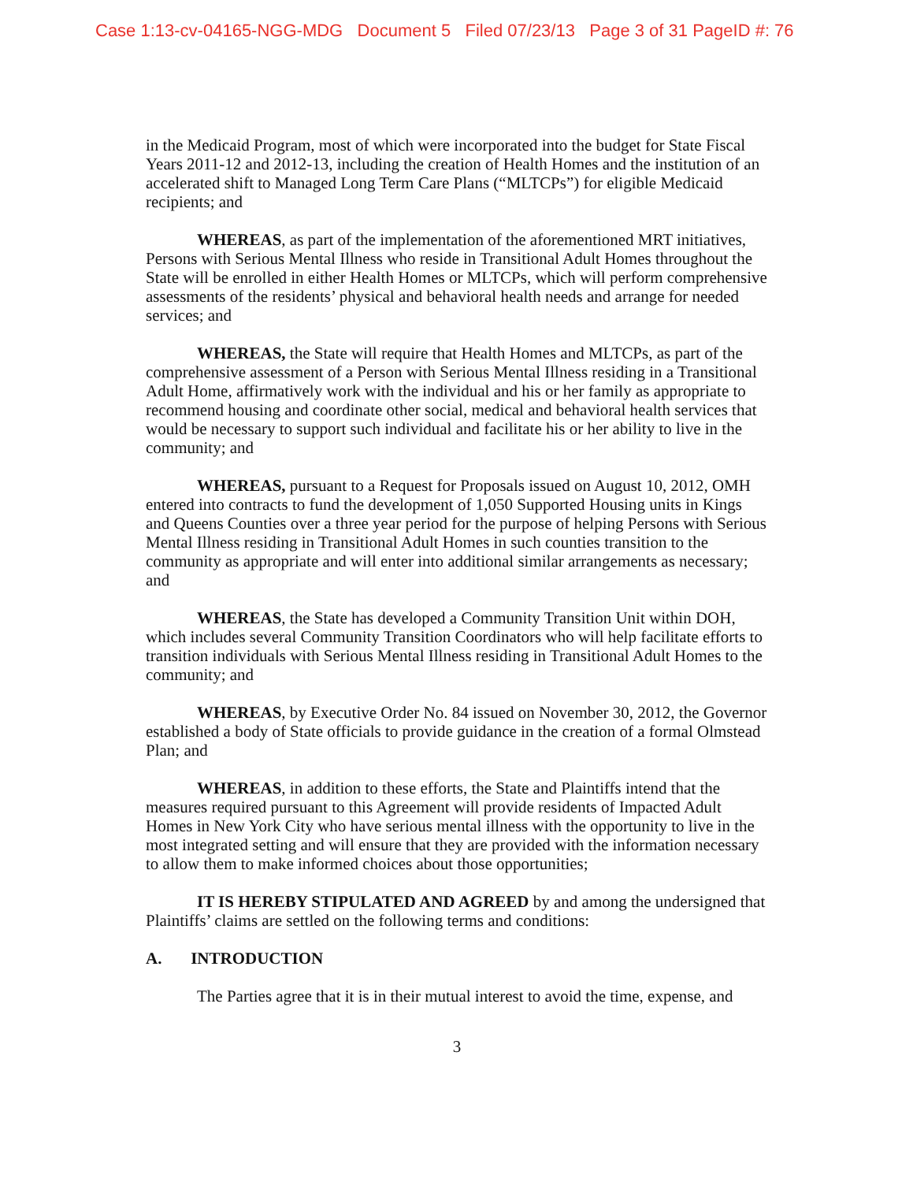Case 1:13-cv-04165-NGG-MDG Document 5 Filed 07/23/13 Page 3 of 31 PageID #: 76
in the Medicaid Program, most of which were incorporated into the budget for State Fiscal Years 2011-12 and 2012-13, including the creation of Health Homes and the institution of an accelerated shift to Managed Long Term Care Plans (“MLTCPs”) for eligible Medicaid recipients; and
WHEREAS, as part of the implementation of the aforementioned MRT initiatives, Persons with Serious Mental Illness who reside in Transitional Adult Homes throughout the State will be enrolled in either Health Homes or MLTCPs, which will perform comprehensive assessments of the residents’ physical and behavioral health needs and arrange for needed services; and
WHEREAS, the State will require that Health Homes and MLTCPs, as part of the comprehensive assessment of a Person with Serious Mental Illness residing in a Transitional Adult Home, affirmatively work with the individual and his or her family as appropriate to recommend housing and coordinate other social, medical and behavioral health services that would be necessary to support such individual and facilitate his or her ability to live in the community; and
WHEREAS, pursuant to a Request for Proposals issued on August 10, 2012, OMH entered into contracts to fund the development of 1,050 Supported Housing units in Kings and Queens Counties over a three year period for the purpose of helping Persons with Serious Mental Illness residing in Transitional Adult Homes in such counties transition to the community as appropriate and will enter into additional similar arrangements as necessary; and
WHEREAS, the State has developed a Community Transition Unit within DOH, which includes several Community Transition Coordinators who will help facilitate efforts to transition individuals with Serious Mental Illness residing in Transitional Adult Homes to the community; and
WHEREAS, by Executive Order No. 84 issued on November 30, 2012, the Governor established a body of State officials to provide guidance in the creation of a formal Olmstead Plan; and
WHEREAS, in addition to these efforts, the State and Plaintiffs intend that the measures required pursuant to this Agreement will provide residents of Impacted Adult Homes in New York City who have serious mental illness with the opportunity to live in the most integrated setting and will ensure that they are provided with the information necessary to allow them to make informed choices about those opportunities;
IT IS HEREBY STIPULATED AND AGREED by and among the undersigned that Plaintiffs’ claims are settled on the following terms and conditions:
A. INTRODUCTION
The Parties agree that it is in their mutual interest to avoid the time, expense, and
3